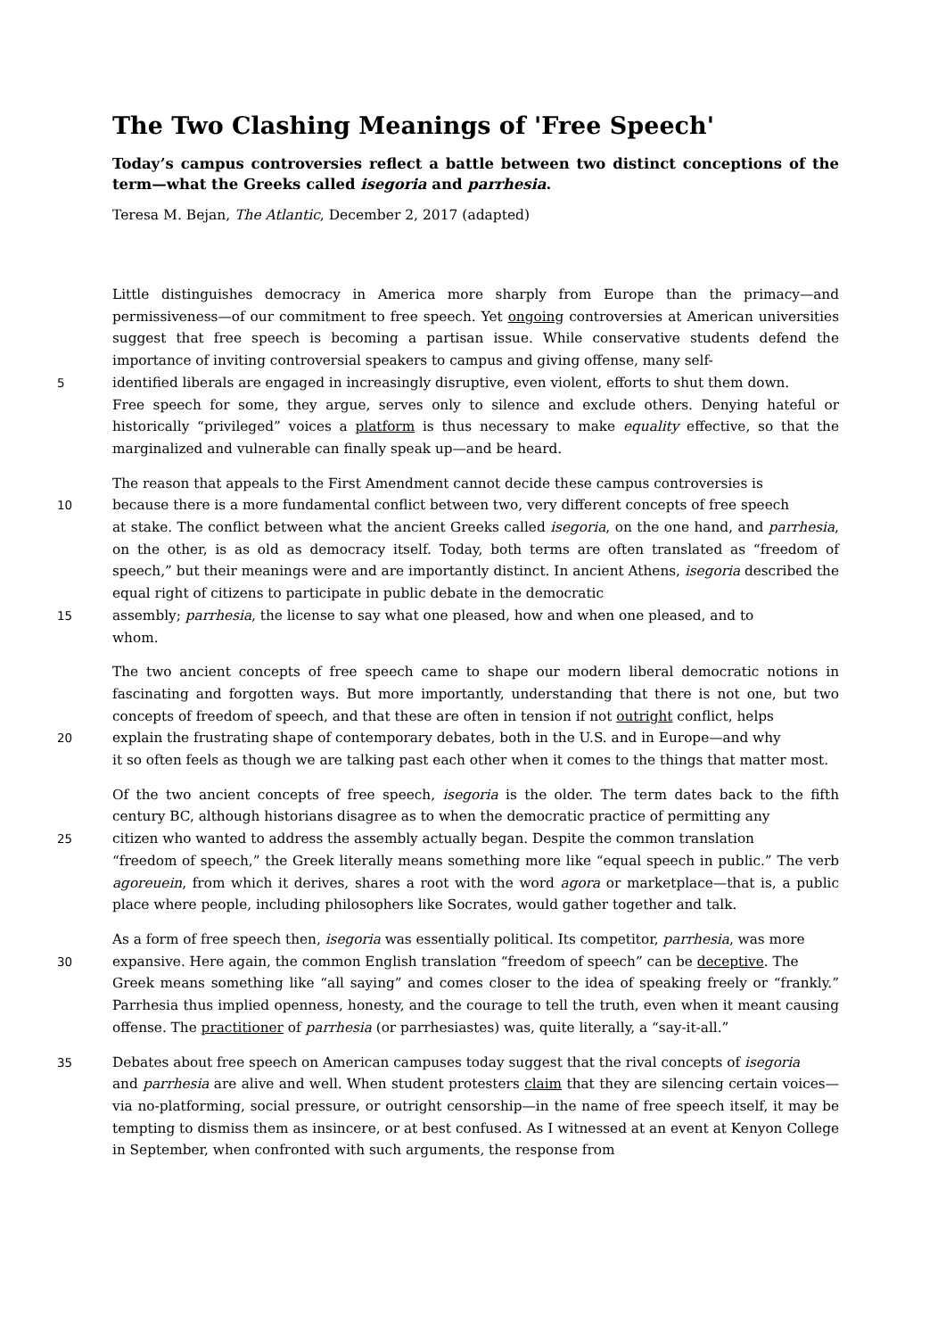The Two Clashing Meanings of 'Free Speech'
Today’s campus controversies reflect a battle between two distinct conceptions of the term—what the Greeks called isegoria and parrhesia.
Teresa M. Bejan, The Atlantic, December 2, 2017 (adapted)
Little distinguishes democracy in America more sharply from Europe than the primacy—and permissiveness—of our commitment to free speech. Yet ongoing controversies at American universities suggest that free speech is becoming a partisan issue. While conservative students defend the importance of inviting controversial speakers to campus and giving offense, many self-
5 identified liberals are engaged in increasingly disruptive, even violent, efforts to shut them down.
Free speech for some, they argue, serves only to silence and exclude others. Denying hateful or historically “privileged” voices a platform is thus necessary to make equality effective, so that the marginalized and vulnerable can finally speak up—and be heard.
The reason that appeals to the First Amendment cannot decide these campus controversies is
10 because there is a more fundamental conflict between two, very different concepts of free speech
at stake. The conflict between what the ancient Greeks called isegoria, on the one hand, and parrhesia, on the other, is as old as democracy itself. Today, both terms are often translated as “freedom of speech,” but their meanings were and are importantly distinct. In ancient Athens, isegoria described the equal right of citizens to participate in public debate in the democratic
15 assembly; parrhesia, the license to say what one pleased, how and when one pleased, and to
whom.
The two ancient concepts of free speech came to shape our modern liberal democratic notions in fascinating and forgotten ways. But more importantly, understanding that there is not one, but two concepts of freedom of speech, and that these are often in tension if not outright conflict, helps
20 explain the frustrating shape of contemporary debates, both in the U.S. and in Europe—and why
it so often feels as though we are talking past each other when it comes to the things that matter most.
Of the two ancient concepts of free speech, isegoria is the older. The term dates back to the fifth century BC, although historians disagree as to when the democratic practice of permitting any
25 citizen who wanted to address the assembly actually began. Despite the common translation
“freedom of speech,” the Greek literally means something more like “equal speech in public.” The verb agoreuein, from which it derives, shares a root with the word agora or marketplace—that is, a public place where people, including philosophers like Socrates, would gather together and talk.
As a form of free speech then, isegoria was essentially political. Its competitor, parrhesia, was more
30 expansive. Here again, the common English translation “freedom of speech” can be deceptive. The
Greek means something like “all saying” and comes closer to the idea of speaking freely or “frankly.” Parrhesia thus implied openness, honesty, and the courage to tell the truth, even when it meant causing offense. The practitioner of parrhesia (or parrhesiastes) was, quite literally, a “say-it-all.”
35 Debates about free speech on American campuses today suggest that the rival concepts of isegoria
and parrhesia are alive and well. When student protesters claim that they are silencing certain voices—via no-platforming, social pressure, or outright censorship—in the name of free speech itself, it may be tempting to dismiss them as insincere, or at best confused. As I witnessed at an event at Kenyon College in September, when confronted with such arguments, the response from